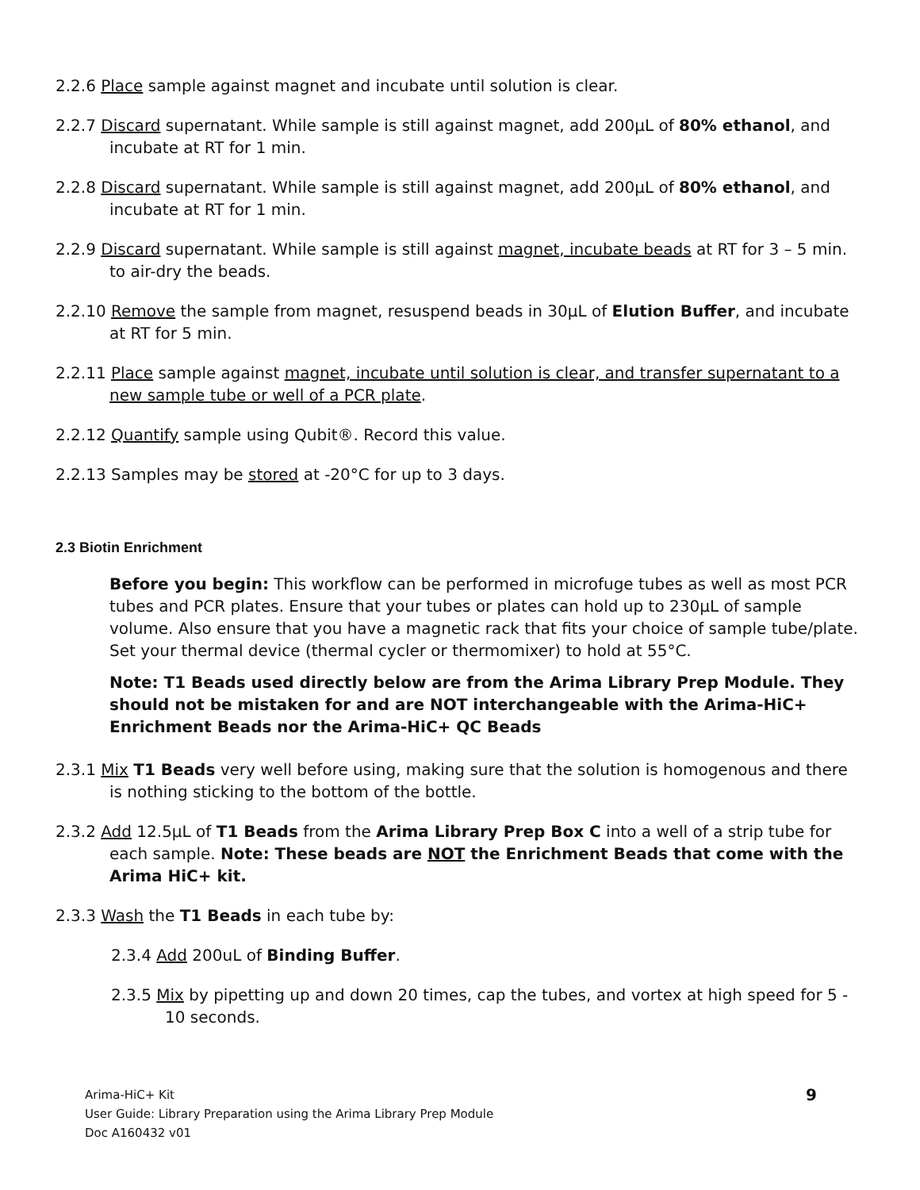2.2.6 Place sample against magnet and incubate until solution is clear.
2.2.7 Discard supernatant. While sample is still against magnet, add 200µL of 80% ethanol, and incubate at RT for 1 min.
2.2.8 Discard supernatant. While sample is still against magnet, add 200µL of 80% ethanol, and incubate at RT for 1 min.
2.2.9 Discard supernatant. While sample is still against magnet, incubate beads at RT for 3 – 5 min. to air-dry the beads.
2.2.10 Remove the sample from magnet, resuspend beads in 30µL of Elution Buffer, and incubate at RT for 5 min.
2.2.11 Place sample against magnet, incubate until solution is clear, and transfer supernatant to a new sample tube or well of a PCR plate.
2.2.12 Quantify sample using Qubit®. Record this value.
2.2.13 Samples may be stored at -20°C for up to 3 days.
2.3 Biotin Enrichment
Before you begin: This workflow can be performed in microfuge tubes as well as most PCR tubes and PCR plates. Ensure that your tubes or plates can hold up to 230µL of sample volume. Also ensure that you have a magnetic rack that fits your choice of sample tube/plate. Set your thermal device (thermal cycler or thermomixer) to hold at 55°C.
Note: T1 Beads used directly below are from the Arima Library Prep Module. They should not be mistaken for and are NOT interchangeable with the Arima-HiC+ Enrichment Beads nor the Arima-HiC+ QC Beads
2.3.1 Mix T1 Beads very well before using, making sure that the solution is homogenous and there is nothing sticking to the bottom of the bottle.
2.3.2 Add 12.5µL of T1 Beads from the Arima Library Prep Box C into a well of a strip tube for each sample. Note: These beads are NOT the Enrichment Beads that come with the Arima HiC+ kit.
2.3.3 Wash the T1 Beads in each tube by:
2.3.4 Add 200uL of Binding Buffer.
2.3.5 Mix by pipetting up and down 20 times, cap the tubes, and vortex at high speed for 5 - 10 seconds.
Arima-HiC+ Kit
User Guide: Library Preparation using the Arima Library Prep Module
Doc A160432 v01
9